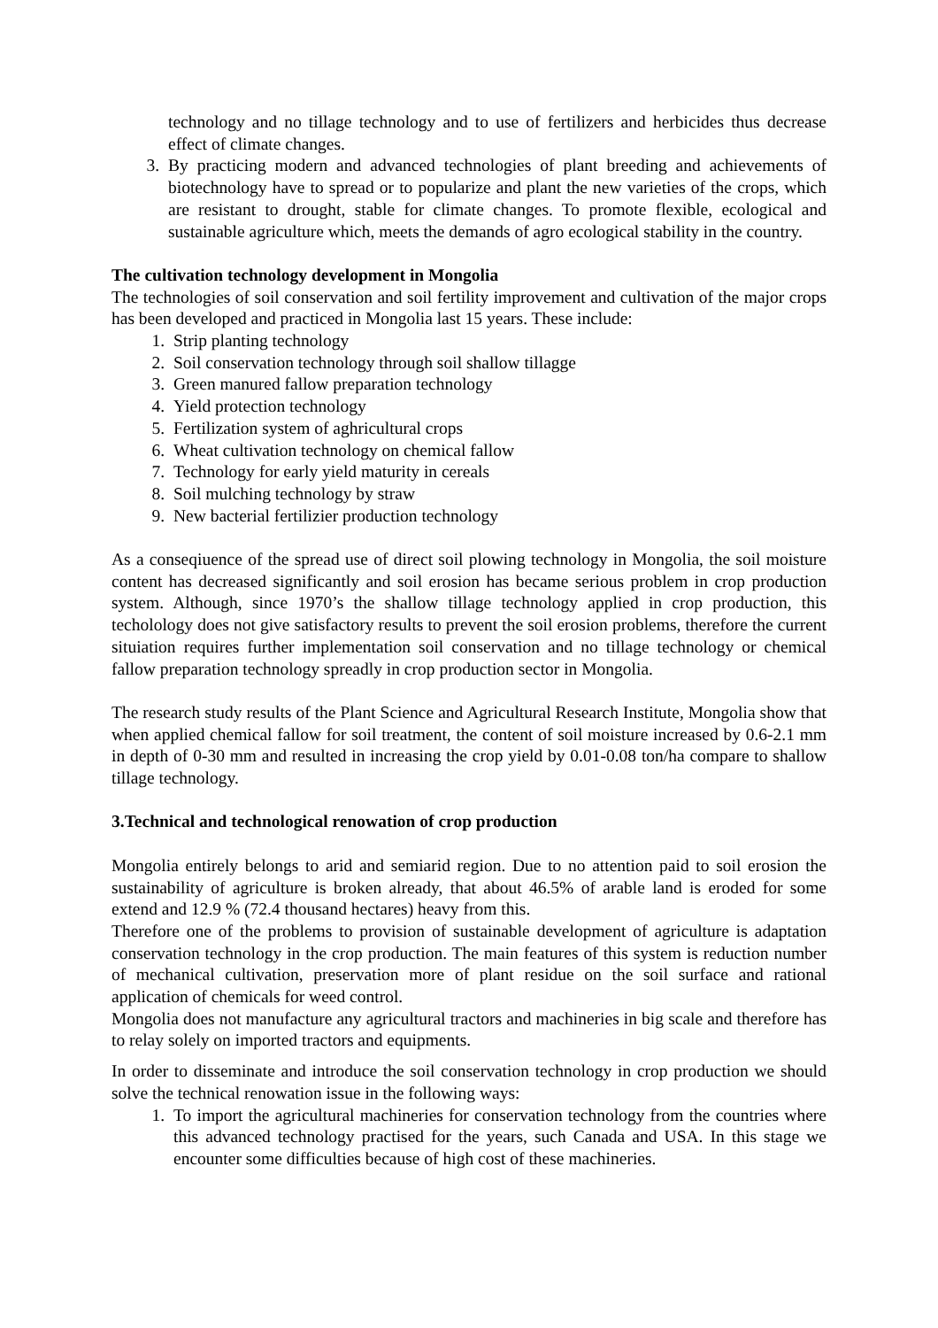technology and no tillage technology and to use of fertilizers and herbicides thus decrease effect of climate changes.
3. By practicing modern and advanced technologies of plant breeding and achievements of biotechnology have to spread or to popularize and plant the new varieties of the crops, which are resistant to drought, stable for climate changes. To promote flexible, ecological and sustainable agriculture which, meets the demands of agro ecological stability in the country.
The cultivation technology development in Mongolia
The technologies of soil conservation and soil fertility improvement and cultivation of the major crops has been developed and practiced in Mongolia last 15 years. These include:
1. Strip planting technology
2. Soil conservation technology through soil shallow tillagge
3. Green manured fallow preparation technology
4. Yield protection technology
5. Fertilization system of aghricultural crops
6. Wheat cultivation technology on chemical fallow
7. Technology for early yield maturity in cereals
8. Soil mulching technology by straw
9. New bacterial fertilizier production technology
As a conseqiuence of the spread use of direct soil plowing technology in Mongolia, the soil moisture content has decreased significantly and soil erosion has became serious problem in crop production system. Although, since 1970’s the shallow tillage technology applied in crop production, this techolology does not give satisfactory results to prevent the soil erosion problems, therefore the current situiation requires further implementation soil conservation and no tillage technology or chemical fallow preparation technology spreadly in crop production sector in Mongolia.
The research study results of the Plant Science and Agricultural Research Institute, Mongolia show that when applied chemical fallow for soil treatment, the content of soil moisture increased by 0.6-2.1 mm in depth of 0-30 mm and resulted in increasing the crop yield by 0.01-0.08 ton/ha compare to shallow tillage technology.
3.Technical and technological renowation of crop production
Mongolia entirely belongs to arid and semiarid region. Due to no attention paid to soil erosion the sustainability of agriculture is broken already, that about 46.5% of arable land is eroded for some extend and 12.9 % (72.4 thousand hectares) heavy from this.
Therefore one of the problems to provision of sustainable development of agriculture is adaptation conservation technology in the crop production. The main features of this system is reduction number of mechanical cultivation, preservation more of plant residue on the soil surface and rational application of chemicals for weed control.
Mongolia does not manufacture any agricultural tractors and machineries in big scale and therefore has to relay solely on imported tractors and equipments.
In order to disseminate and introduce the soil conservation technology in crop production we should solve the technical renowation issue in the following ways:
1. To import the agricultural machineries for conservation technology from the countries where this advanced technology practised for the years, such Canada and USA. In this stage we encounter some difficulties because of high cost of these machineries.